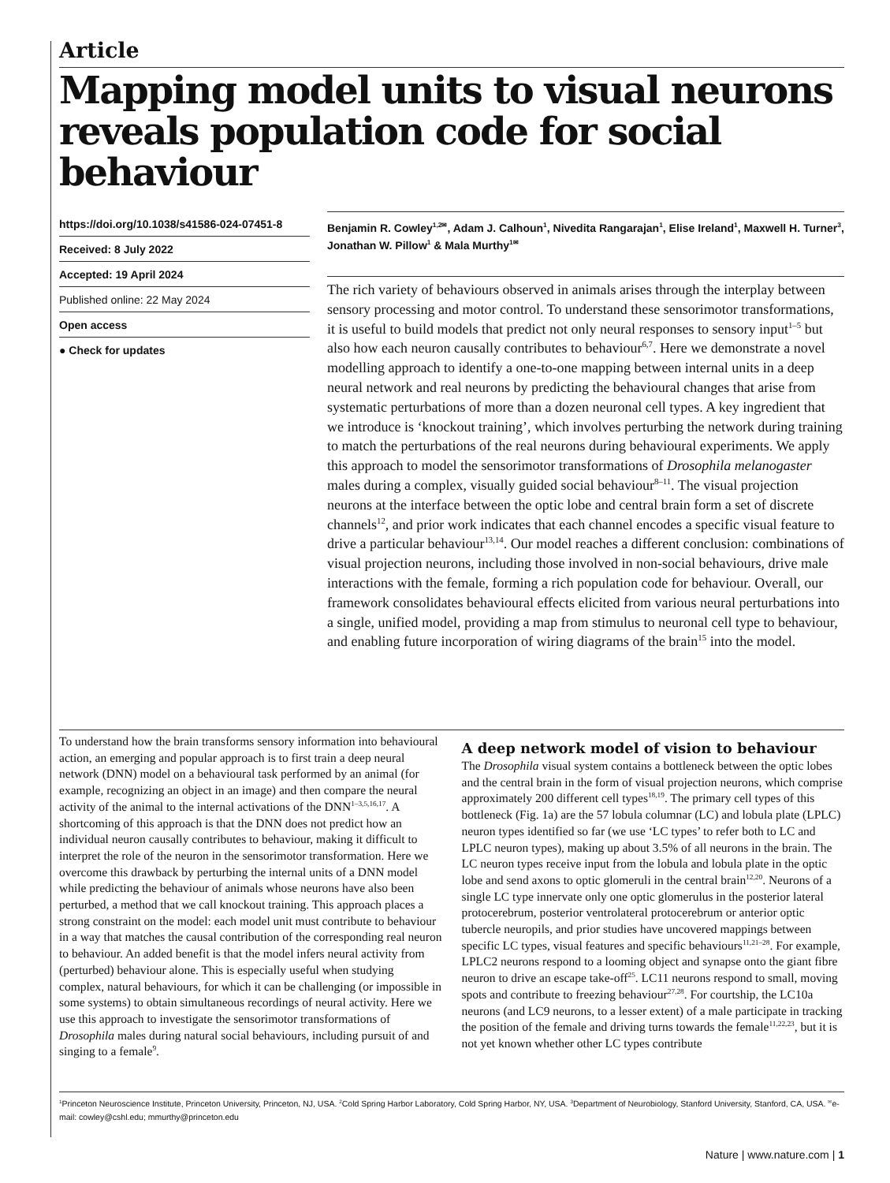Article
Mapping model units to visual neurons reveals population code for social behaviour
https://doi.org/10.1038/s41586-024-07451-8
Received: 8 July 2022
Accepted: 19 April 2024
Published online: 22 May 2024
Open access
● Check for updates
Benjamin R. Cowley<sup>1,2✉</sup>, Adam J. Calhoun<sup>1</sup>, Nivedita Rangarajan<sup>1</sup>, Elise Ireland<sup>1</sup>, Maxwell H. Turner<sup>3</sup>, Jonathan W. Pillow<sup>1</sup> & Mala Murthy<sup>1✉</sup>
The rich variety of behaviours observed in animals arises through the interplay between sensory processing and motor control. To understand these sensorimotor transformations, it is useful to build models that predict not only neural responses to sensory input<sup>1–5</sup> but also how each neuron causally contributes to behaviour<sup>6,7</sup>. Here we demonstrate a novel modelling approach to identify a one-to-one mapping between internal units in a deep neural network and real neurons by predicting the behavioural changes that arise from systematic perturbations of more than a dozen neuronal cell types. A key ingredient that we introduce is ‘knockout training’, which involves perturbing the network during training to match the perturbations of the real neurons during behavioural experiments. We apply this approach to model the sensorimotor transformations of Drosophila melanogaster males during a complex, visually guided social behaviour<sup>8–11</sup>. The visual projection neurons at the interface between the optic lobe and central brain form a set of discrete channels<sup>12</sup>, and prior work indicates that each channel encodes a specific visual feature to drive a particular behaviour<sup>13,14</sup>. Our model reaches a different conclusion: combinations of visual projection neurons, including those involved in non-social behaviours, drive male interactions with the female, forming a rich population code for behaviour. Overall, our framework consolidates behavioural effects elicited from various neural perturbations into a single, unified model, providing a map from stimulus to neuronal cell type to behaviour, and enabling future incorporation of wiring diagrams of the brain<sup>15</sup> into the model.
To understand how the brain transforms sensory information into behavioural action, an emerging and popular approach is to first train a deep neural network (DNN) model on a behavioural task performed by an animal (for example, recognizing an object in an image) and then compare the neural activity of the animal to the internal activations of the DNN<sup>1–3,5,16,17</sup>. A shortcoming of this approach is that the DNN does not predict how an individual neuron causally contributes to behaviour, making it difficult to interpret the role of the neuron in the sensorimotor transformation. Here we overcome this drawback by perturbing the internal units of a DNN model while predicting the behaviour of animals whose neurons have also been perturbed, a method that we call knockout training. This approach places a strong constraint on the model: each model unit must contribute to behaviour in a way that matches the causal contribution of the corresponding real neuron to behaviour. An added benefit is that the model infers neural activity from (perturbed) behaviour alone. This is especially useful when studying complex, natural behaviours, for which it can be challenging (or impossible in some systems) to obtain simultaneous recordings of neural activity. Here we use this approach to investigate the sensorimotor transformations of Drosophila males during natural social behaviours, including pursuit of and singing to a female<sup>9</sup>.
A deep network model of vision to behaviour
The Drosophila visual system contains a bottleneck between the optic lobes and the central brain in the form of visual projection neurons, which comprise approximately 200 different cell types<sup>18,19</sup>. The primary cell types of this bottleneck (Fig. 1a) are the 57 lobula columnar (LC) and lobula plate (LPLC) neuron types identified so far (we use ‘LC types’ to refer both to LC and LPLC neuron types), making up about 3.5% of all neurons in the brain. The LC neuron types receive input from the lobula and lobula plate in the optic lobe and send axons to optic glomeruli in the central brain<sup>12,20</sup>. Neurons of a single LC type innervate only one optic glomerulus in the posterior lateral protocerebrum, posterior ventrolateral protocerebrum or anterior optic tubercle neuropils, and prior studies have uncovered mappings between specific LC types, visual features and specific behaviours<sup>11,21–28</sup>. For example, LPLC2 neurons respond to a looming object and synapse onto the giant fibre neuron to drive an escape take-off<sup>25</sup>. LC11 neurons respond to small, moving spots and contribute to freezing behaviour<sup>27,28</sup>. For courtship, the LC10a neurons (and LC9 neurons, to a lesser extent) of a male participate in tracking the position of the female and driving turns towards the female<sup>11,22,23</sup>, but it is not yet known whether other LC types contribute
<sup>1</sup> Princeton Neuroscience Institute, Princeton University, Princeton, NJ, USA. <sup>2</sup>Cold Spring Harbor Laboratory, Cold Spring Harbor, NY, USA. <sup>3</sup>Department of Neurobiology, Stanford University, Stanford, CA, USA. <sup>✉</sup>e-mail: cowley@cshl.edu; mmurthy@princeton.edu
Nature | www.nature.com | 1